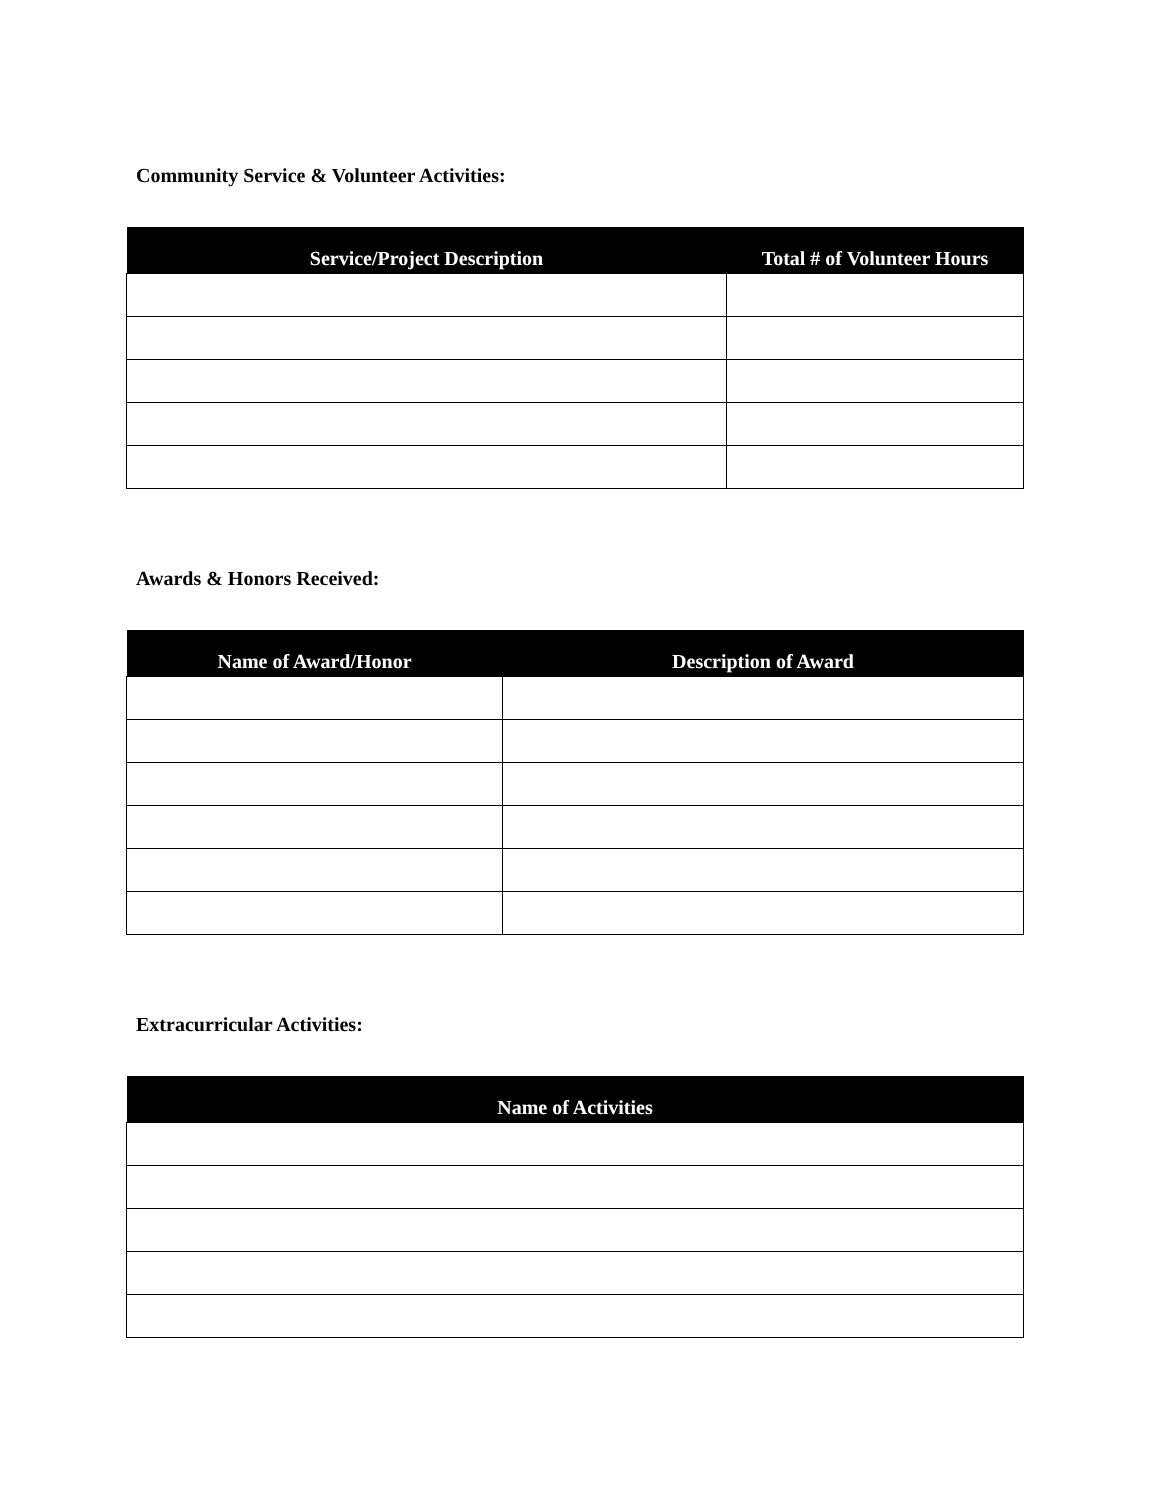Community Service & Volunteer Activities:
| Service/Project Description | Total # of Volunteer Hours |
| --- | --- |
Awards & Honors Received:
| Name of Award/Honor | Description of Award |
| --- | --- |
Extracurricular Activities:
| Name of Activities |
| --- |